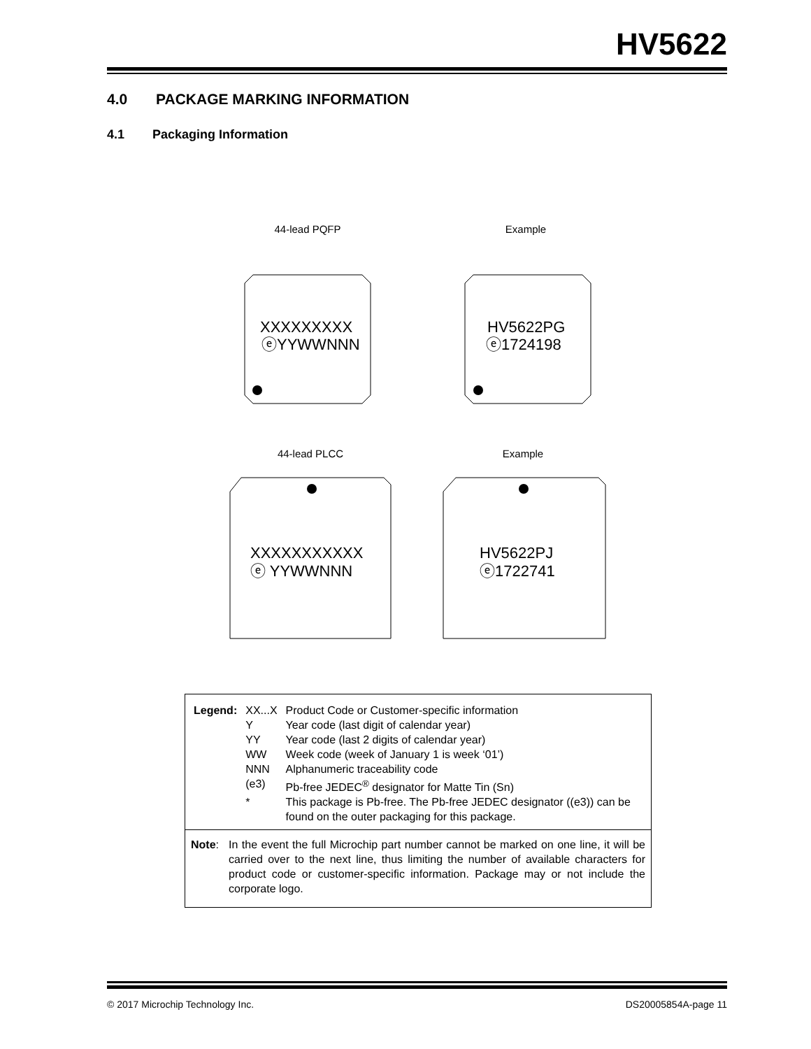HV5622
4.0 PACKAGE MARKING INFORMATION
4.1 Packaging Information
44-lead PQFP
Example
44-lead PLCC
Example
XXXXXXXXX
ⓔYYWWNNN
HV5622PG
ⓔ1724198
XXXXXXXXXXX
ⓔ YYWWNNN
HV5622PJ
ⓔ1722741
| Legend: | XX...X | Product Code or Customer-specific information |
| | Y | Year code (last digit of calendar year) |
| | YY | Year code (last 2 digits of calendar year) |
| | WW | Week code (week of January 1 is week ‘01’) |
| | NNN | Alphanumeric traceability code |
| | (e3) | Pb-free JEDEC<sup>®</sup> designator for Matte Tin (Sn) |
| | * | This package is Pb-free. The Pb-free JEDEC designator ((e3)) can be found on the outer packaging for this package. |
Note: In the event the full Microchip part number cannot be marked on one line, it will be carried over to the next line, thus limiting the number of available characters for product code or customer-specific information. Package may or not include the corporate logo.
© 2017 Microchip Technology Inc.
DS20005854A-page 11